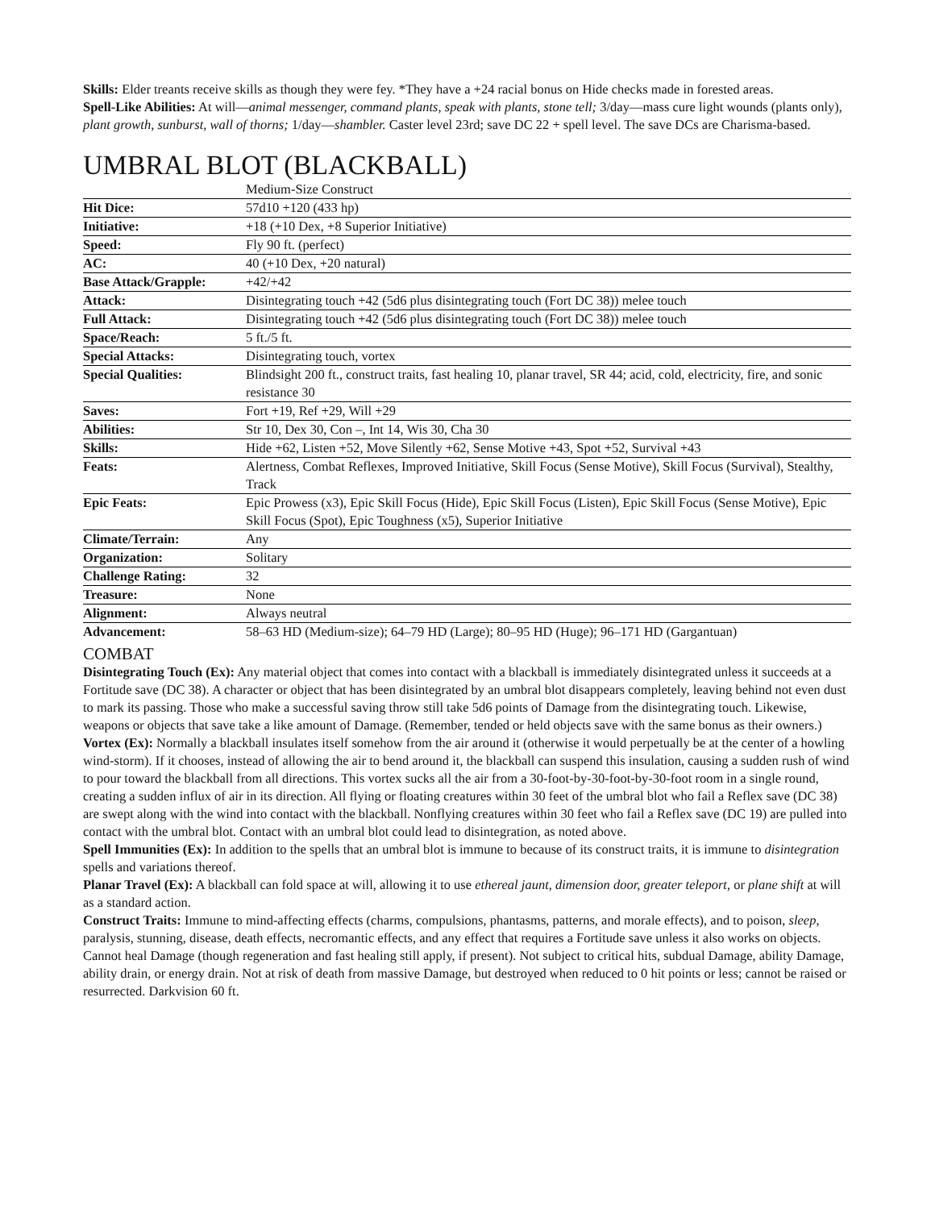Skills: Elder treants receive skills as though they were fey. *They have a +24 racial bonus on Hide checks made in forested areas.
Spell-Like Abilities: At will—animal messenger, command plants, speak with plants, stone tell; 3/day—mass cure light wounds (plants only), plant growth, sunburst, wall of thorns; 1/day—shambler. Caster level 23rd; save DC 22 + spell level. The save DCs are Charisma-based.
UMBRAL BLOT (BLACKBALL)
| | Medium-Size Construct |
| Hit Dice: | 57d10 +120 (433 hp) |
| Initiative: | +18 (+10 Dex, +8 Superior Initiative) |
| Speed: | Fly 90 ft. (perfect) |
| AC: | 40 (+10 Dex, +20 natural) |
| Base Attack/Grapple: | +42/+42 |
| Attack: | Disintegrating touch +42 (5d6 plus disintegrating touch (Fort DC 38)) melee touch |
| Full Attack: | Disintegrating touch +42 (5d6 plus disintegrating touch (Fort DC 38)) melee touch |
| Space/Reach: | 5 ft./5 ft. |
| Special Attacks: | Disintegrating touch, vortex |
| Special Qualities: | Blindsight 200 ft., construct traits, fast healing 10, planar travel, SR 44; acid, cold, electricity, fire, and sonic resistance 30 |
| Saves: | Fort +19, Ref +29, Will +29 |
| Abilities: | Str 10, Dex 30, Con –, Int 14, Wis 30, Cha 30 |
| Skills: | Hide +62, Listen +52, Move Silently +62, Sense Motive +43, Spot +52, Survival +43 |
| Feats: | Alertness, Combat Reflexes, Improved Initiative, Skill Focus (Sense Motive), Skill Focus (Survival), Stealthy, Track |
| Epic Feats: | Epic Prowess (x3), Epic Skill Focus (Hide), Epic Skill Focus (Listen), Epic Skill Focus (Sense Motive), Epic Skill Focus (Spot), Epic Toughness (x5), Superior Initiative |
| Climate/Terrain: | Any |
| Organization: | Solitary |
| Challenge Rating: | 32 |
| Treasure: | None |
| Alignment: | Always neutral |
| Advancement: | 58–63 HD (Medium-size); 64–79 HD (Large); 80–95 HD (Huge); 96–171 HD (Gargantuan) |
COMBAT
Disintegrating Touch (Ex): Any material object that comes into contact with a blackball is immediately disintegrated unless it succeeds at a Fortitude save (DC 38). A character or object that has been disintegrated by an umbral blot disappears completely, leaving behind not even dust to mark its passing. Those who make a successful saving throw still take 5d6 points of Damage from the disintegrating touch. Likewise, weapons or objects that save take a like amount of Damage. (Remember, tended or held objects save with the same bonus as their owners.)
Vortex (Ex): Normally a blackball insulates itself somehow from the air around it (otherwise it would perpetually be at the center of a howling wind-storm). If it chooses, instead of allowing the air to bend around it, the blackball can suspend this insulation, causing a sudden rush of wind to pour toward the blackball from all directions. This vortex sucks all the air from a 30-foot-by-30-foot-by-30-foot room in a single round, creating a sudden influx of air in its direction. All flying or floating creatures within 30 feet of the umbral blot who fail a Reflex save (DC 38) are swept along with the wind into contact with the blackball. Nonflying creatures within 30 feet who fail a Reflex save (DC 19) are pulled into contact with the umbral blot. Contact with an umbral blot could lead to disintegration, as noted above.
Spell Immunities (Ex): In addition to the spells that an umbral blot is immune to because of its construct traits, it is immune to disintegration spells and variations thereof.
Planar Travel (Ex): A blackball can fold space at will, allowing it to use ethereal jaunt, dimension door, greater teleport, or plane shift at will as a standard action.
Construct Traits: Immune to mind-affecting effects (charms, compulsions, phantasms, patterns, and morale effects), and to poison, sleep, paralysis, stunning, disease, death effects, necromantic effects, and any effect that requires a Fortitude save unless it also works on objects. Cannot heal Damage (though regeneration and fast healing still apply, if present). Not subject to critical hits, subdual Damage, ability Damage, ability drain, or energy drain. Not at risk of death from massive Damage, but destroyed when reduced to 0 hit points or less; cannot be raised or resurrected. Darkvision 60 ft.